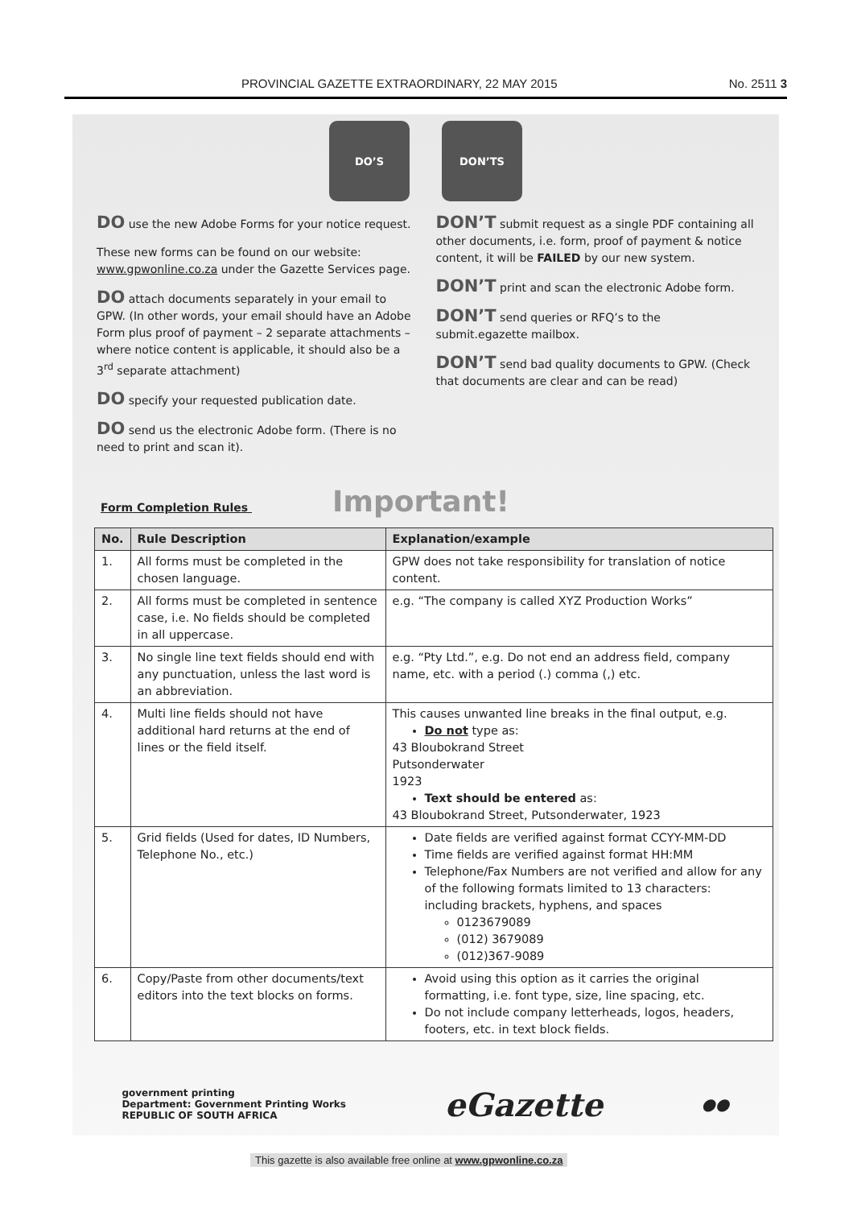PROVINCIAL GAZETTE EXTRAORDINARY, 22 MAY 2015 No. 2511 3
DO’S DON’TS
DO use the new Adobe Forms for your notice request.
These new forms can be found on our website: www.gpwonline.co.za under the Gazette Services page.
DO attach documents separately in your email to GPW. (In other words, your email should have an Adobe Form plus proof of payment – 2 separate attachments – where notice content is applicable, it should also be a 3<sup>rd</sup> separate attachment)
DO specify your requested publication date.
DO send us the electronic Adobe form. (There is no need to print and scan it).
DON’T submit request as a single PDF containing all other documents, i.e. form, proof of payment & notice content, it will be FAILED by our new system.
DON’T print and scan the electronic Adobe form.
DON’T send queries or RFQ’s to the submit.egazette mailbox.
DON’T send bad quality documents to GPW. (Check that documents are clear and can be read)
Form Completion Rules Important!
| No. | Rule Description | Explanation/example |
| --- | --- | --- |
| 1. | All forms must be completed in the chosen language. | GPW does not take responsibility for translation of notice content. |
| 2. | All forms must be completed in sentence case, i.e. No fields should be completed in all uppercase. | e.g. “The company is called XYZ Production Works” |
| 3. | No single line text fields should end with any punctuation, unless the last word is an abbreviation. | e.g. “Pty Ltd.”, e.g. Do not end an address field, company name, etc. with a period (.) comma (,) etc. |
| 4. | Multi line fields should not have additional hard returns at the end of lines or the field itself. | This causes unwanted line breaks in the final output, e.g. Do not type as: 43 Bloubokrand Street Putsonderwater 1923 Text should be entered as: 43 Bloubokrand Street, Putsonderwater, 1923 |
| 5. | Grid fields (Used for dates, ID Numbers, Telephone No., etc.) | Date fields are verified against format CCYY-MM-DD Time fields are verified against format HH:MM Telephone/Fax Numbers are not verified and allow for any of the following formats limited to 13 characters: including brackets, hyphens, and spaces 0123679089 (012) 3679089 (012)367-9089 |
| 6. | Copy/Paste from other documents/text editors into the text blocks on forms. | Avoid using this option as it carries the original formatting, i.e. font type, size, line spacing, etc. Do not include company letterheads, logos, headers, footers, etc. in text block fields. |
government printing
Department: Government Printing Works
REPUBLIC OF SOUTH AFRICA eGazette ●●
This gazette is also available free online at www.gpwonline.co.za